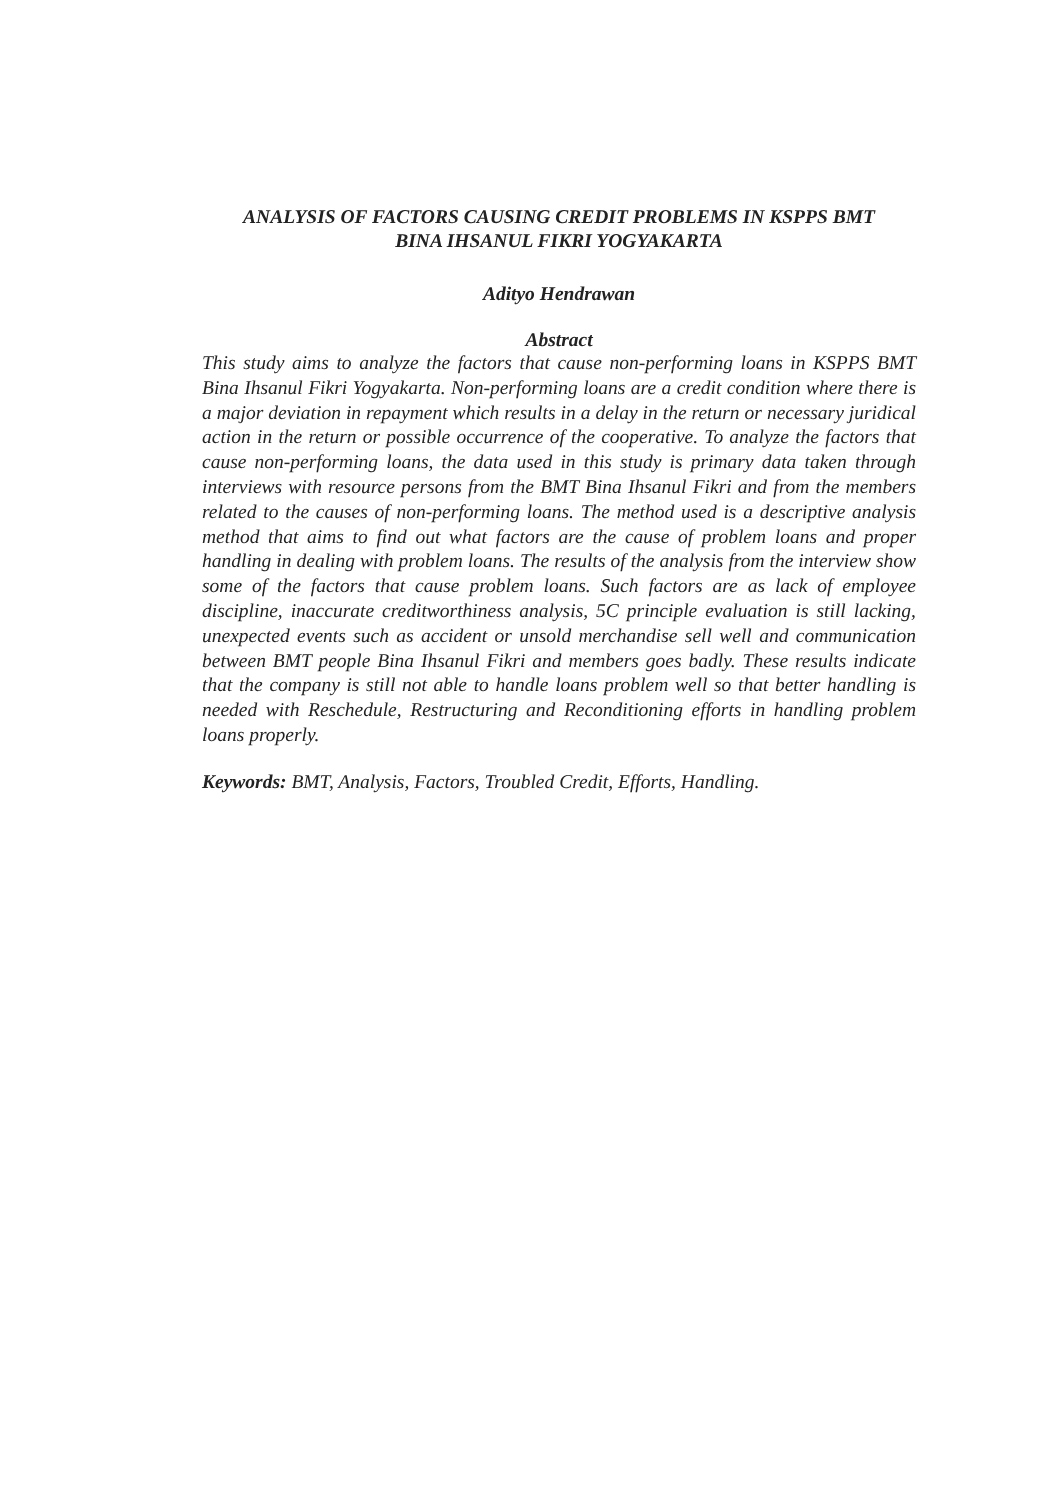ANALYSIS OF FACTORS CAUSING CREDIT PROBLEMS IN KSPPS BMT
BINA IHSANUL FIKRI YOGYAKARTA
Adityo Hendrawan
Abstract
This study aims to analyze the factors that cause non-performing loans in KSPPS BMT Bina Ihsanul Fikri Yogyakarta. Non-performing loans are a credit condition where there is a major deviation in repayment which results in a delay in the return or necessary juridical action in the return or possible occurrence of the cooperative. To analyze the factors that cause non-performing loans, the data used in this study is primary data taken through interviews with resource persons from the BMT Bina Ihsanul Fikri and from the members related to the causes of non-performing loans. The method used is a descriptive analysis method that aims to find out what factors are the cause of problem loans and proper handling in dealing with problem loans. The results of the analysis from the interview show some of the factors that cause problem loans. Such factors are as lack of employee discipline, inaccurate creditworthiness analysis, 5C principle evaluation is still lacking, unexpected events such as accident or unsold merchandise sell well and communication between BMT people Bina Ihsanul Fikri and members goes badly. These results indicate that the company is still not able to handle loans problem well so that better handling is needed with Reschedule, Restructuring and Reconditioning efforts in handling problem loans properly.
Keywords: BMT, Analysis, Factors, Troubled Credit, Efforts, Handling.